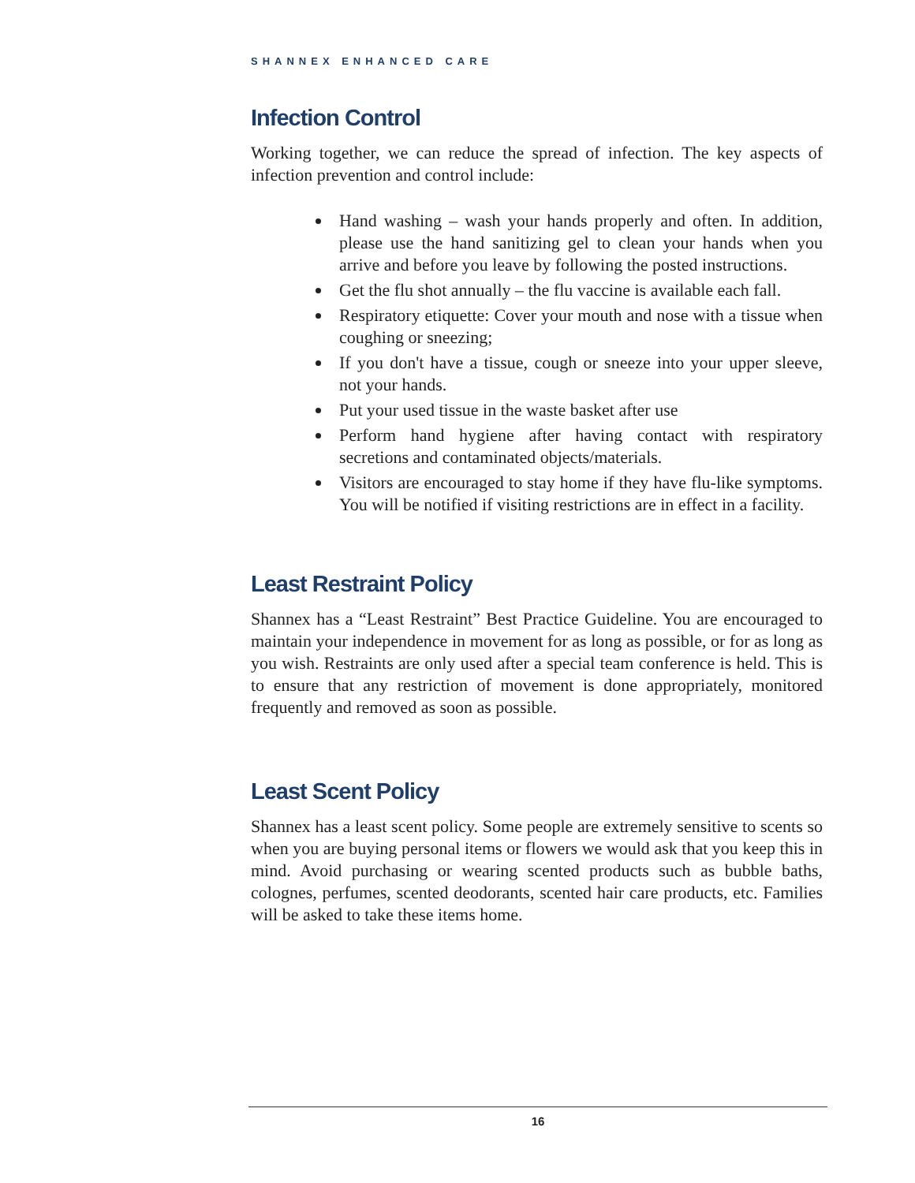SHANNEX ENHANCED CARE
Infection Control
Working together, we can reduce the spread of infection. The key aspects of infection prevention and control include:
Hand washing – wash your hands properly and often. In addition, please use the hand sanitizing gel to clean your hands when you arrive and before you leave by following the posted instructions.
Get the flu shot annually – the flu vaccine is available each fall.
Respiratory etiquette: Cover your mouth and nose with a tissue when coughing or sneezing;
If you don't have a tissue, cough or sneeze into your upper sleeve, not your hands.
Put your used tissue in the waste basket after use
Perform hand hygiene after having contact with respiratory secretions and contaminated objects/materials.
Visitors are encouraged to stay home if they have flu-like symptoms. You will be notified if visiting restrictions are in effect in a facility.
Least Restraint Policy
Shannex has a “Least Restraint” Best Practice Guideline. You are encouraged to maintain your independence in movement for as long as possible, or for as long as you wish. Restraints are only used after a special team conference is held. This is to ensure that any restriction of movement is done appropriately, monitored frequently and removed as soon as possible.
Least Scent Policy
Shannex has a least scent policy. Some people are extremely sensitive to scents so when you are buying personal items or flowers we would ask that you keep this in mind. Avoid purchasing or wearing scented products such as bubble baths, colognes, perfumes, scented deodorants, scented hair care products, etc. Families will be asked to take these items home.
16